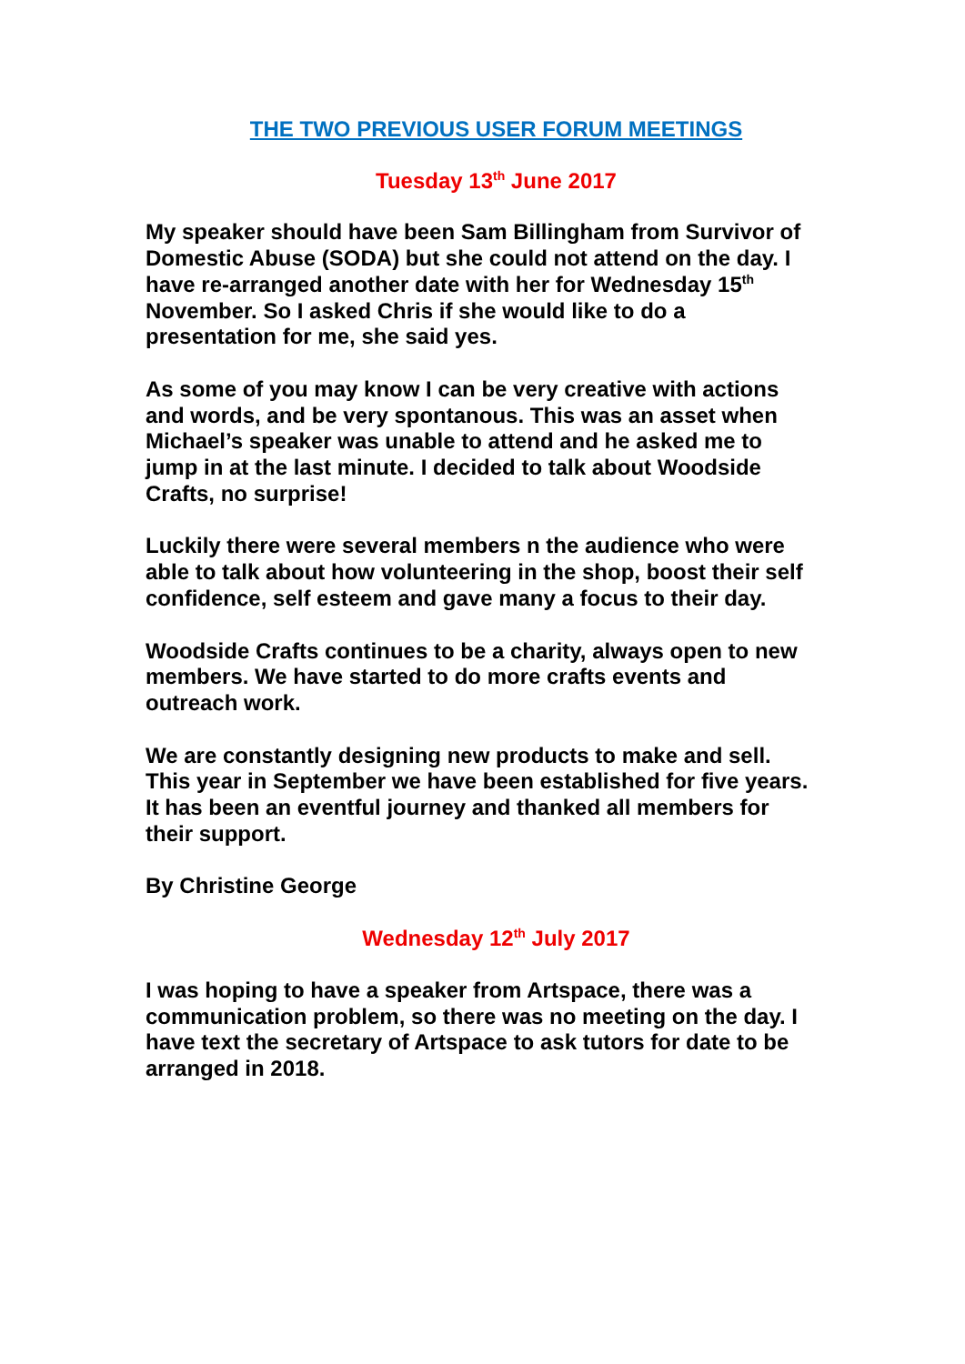THE TWO PREVIOUS USER FORUM MEETINGS
Tuesday 13<sup>th</sup> June 2017
My speaker should have been Sam Billingham from Survivor of Domestic Abuse (SODA) but she could not attend on the day. I have re-arranged another date with her for Wednesday 15<sup>th</sup> November. So I asked Chris if she would like to do a presentation for me, she said yes.
As some of you may know I can be very creative with actions and words, and be very spontanous. This was an asset when Michael’s speaker was unable to attend and he asked me to jump in at the last minute. I decided to talk about Woodside Crafts, no surprise!
Luckily there were several members n the audience who were able to talk about how volunteering in the shop, boost their self confidence, self esteem and gave many a focus to their day.
Woodside Crafts continues to be a charity, always open to new members. We have started to do more crafts events and outreach work.
We are constantly designing new products to make and sell. This year in September we have been established for five years. It has been an eventful journey and thanked all members for their support.
By Christine George
Wednesday 12<sup>th</sup> July 2017
I was hoping to have a speaker from Artspace, there was a communication problem, so there was no meeting on the day. I have text the secretary of Artspace to ask tutors for date to be arranged in 2018.